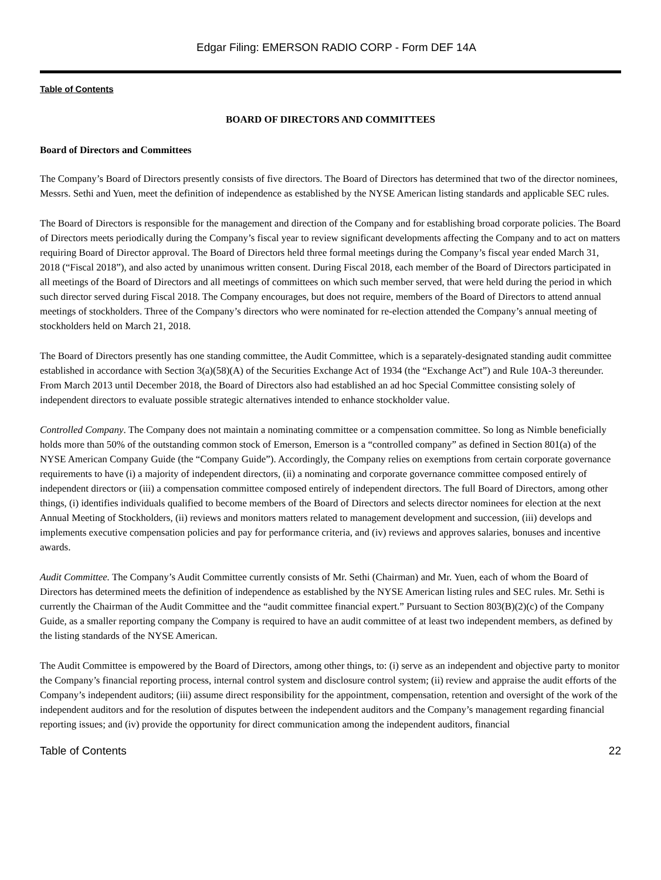Edgar Filing: EMERSON RADIO CORP - Form DEF 14A
Table of Contents
BOARD OF DIRECTORS AND COMMITTEES
Board of Directors and Committees
The Company’s Board of Directors presently consists of five directors. The Board of Directors has determined that two of the director nominees, Messrs. Sethi and Yuen, meet the definition of independence as established by the NYSE American listing standards and applicable SEC rules.
The Board of Directors is responsible for the management and direction of the Company and for establishing broad corporate policies. The Board of Directors meets periodically during the Company’s fiscal year to review significant developments affecting the Company and to act on matters requiring Board of Director approval. The Board of Directors held three formal meetings during the Company’s fiscal year ended March 31, 2018 (“Fiscal 2018”), and also acted by unanimous written consent. During Fiscal 2018, each member of the Board of Directors participated in all meetings of the Board of Directors and all meetings of committees on which such member served, that were held during the period in which such director served during Fiscal 2018. The Company encourages, but does not require, members of the Board of Directors to attend annual meetings of stockholders. Three of the Company’s directors who were nominated for re-election attended the Company’s annual meeting of stockholders held on March 21, 2018.
The Board of Directors presently has one standing committee, the Audit Committee, which is a separately-designated standing audit committee established in accordance with Section 3(a)(58)(A) of the Securities Exchange Act of 1934 (the “Exchange Act”) and Rule 10A-3 thereunder. From March 2013 until December 2018, the Board of Directors also had established an ad hoc Special Committee consisting solely of independent directors to evaluate possible strategic alternatives intended to enhance stockholder value.
Controlled Company. The Company does not maintain a nominating committee or a compensation committee. So long as Nimble beneficially holds more than 50% of the outstanding common stock of Emerson, Emerson is a “controlled company” as defined in Section 801(a) of the NYSE American Company Guide (the “Company Guide”). Accordingly, the Company relies on exemptions from certain corporate governance requirements to have (i) a majority of independent directors, (ii) a nominating and corporate governance committee composed entirely of independent directors or (iii) a compensation committee composed entirely of independent directors. The full Board of Directors, among other things, (i) identifies individuals qualified to become members of the Board of Directors and selects director nominees for election at the next Annual Meeting of Stockholders, (ii) reviews and monitors matters related to management development and succession, (iii) develops and implements executive compensation policies and pay for performance criteria, and (iv) reviews and approves salaries, bonuses and incentive awards.
Audit Committee. The Company’s Audit Committee currently consists of Mr. Sethi (Chairman) and Mr. Yuen, each of whom the Board of Directors has determined meets the definition of independence as established by the NYSE American listing rules and SEC rules. Mr. Sethi is currently the Chairman of the Audit Committee and the “audit committee financial expert.” Pursuant to Section 803(B)(2)(c) of the Company Guide, as a smaller reporting company the Company is required to have an audit committee of at least two independent members, as defined by the listing standards of the NYSE American.
The Audit Committee is empowered by the Board of Directors, among other things, to: (i) serve as an independent and objective party to monitor the Company’s financial reporting process, internal control system and disclosure control system; (ii) review and appraise the audit efforts of the Company’s independent auditors; (iii) assume direct responsibility for the appointment, compensation, retention and oversight of the work of the independent auditors and for the resolution of disputes between the independent auditors and the Company’s management regarding financial reporting issues; and (iv) provide the opportunity for direct communication among the independent auditors, financial
Table of Contents 22